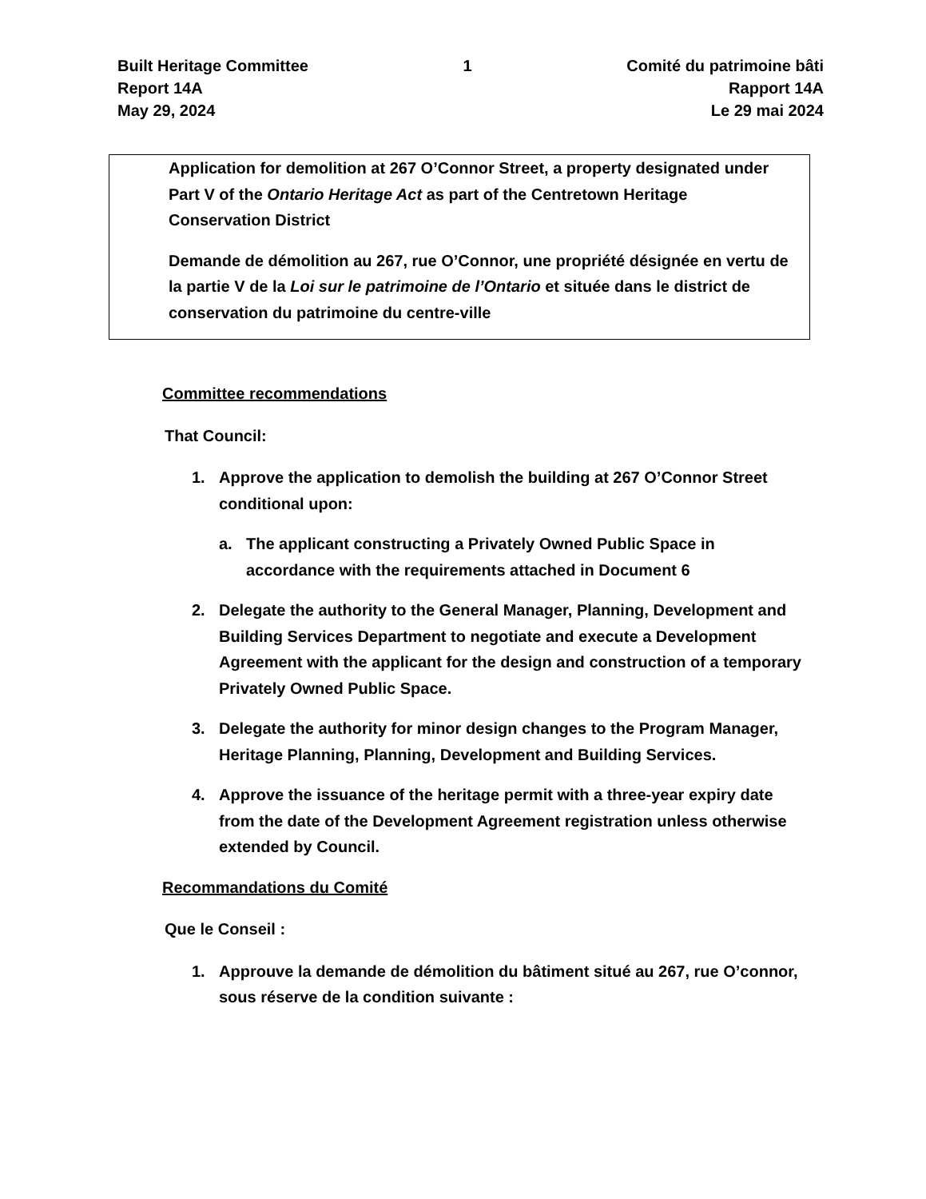Built Heritage Committee
Report 14A
May 29, 2024
1 Comité du patrimoine bâti
Rapport 14A
Le 29 mai 2024
Application for demolition at 267 O’Connor Street, a property designated under Part V of the Ontario Heritage Act as part of the Centretown Heritage Conservation District
Demande de démolition au 267, rue O’Connor, une propriété désignée en vertu de la partie V de la Loi sur le patrimoine de l’Ontario et située dans le district de conservation du patrimoine du centre-ville
Committee recommendations
That Council:
1. Approve the application to demolish the building at 267 O’Connor Street conditional upon:
a. The applicant constructing a Privately Owned Public Space in accordance with the requirements attached in Document 6
2. Delegate the authority to the General Manager, Planning, Development and Building Services Department to negotiate and execute a Development Agreement with the applicant for the design and construction of a temporary Privately Owned Public Space.
3. Delegate the authority for minor design changes to the Program Manager, Heritage Planning, Planning, Development and Building Services.
4. Approve the issuance of the heritage permit with a three-year expiry date from the date of the Development Agreement registration unless otherwise extended by Council.
Recommandations du Comité
Que le Conseil :
1. Approuve la demande de démolition du bâtiment situé au 267, rue O’connor, sous réserve de la condition suivante :